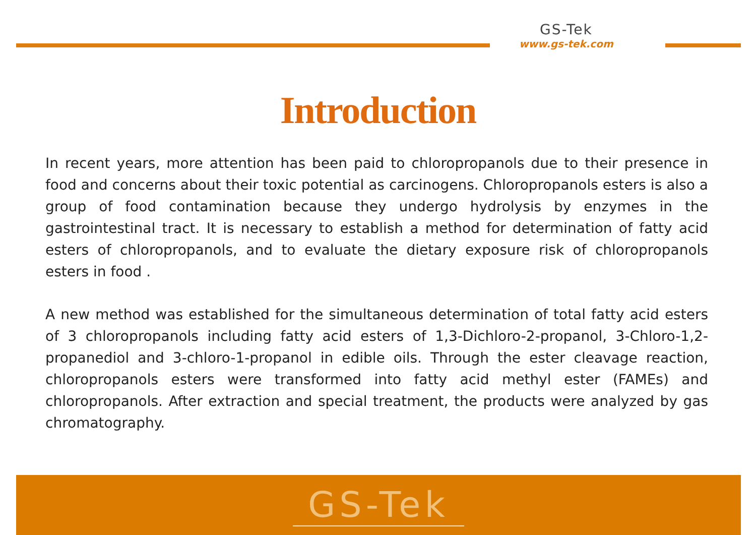GS-Tek
www.gs-tek.com
Introduction
In recent years, more attention has been paid to chloropropanols due to their presence in food and concerns about their toxic potential as carcinogens. Chloropropanols esters is also a group of food contamination because they undergo hydrolysis by enzymes in the gastrointestinal tract. It is necessary to establish a method for determination of fatty acid esters of chloropropanols, and to evaluate the dietary exposure risk of chloropropanols esters in food .
A new method was established for the simultaneous determination of total fatty acid esters of 3 chloropropanols including fatty acid esters of 1,3-Dichloro-2-propanol, 3-Chloro-1,2-propanediol and 3-chloro-1-propanol in edible oils. Through the ester cleavage reaction, chloropropanols esters were transformed into fatty acid methyl ester (FAMEs) and chloropropanols. After extraction and special treatment, the products were analyzed by gas chromatography.
GS-Tek